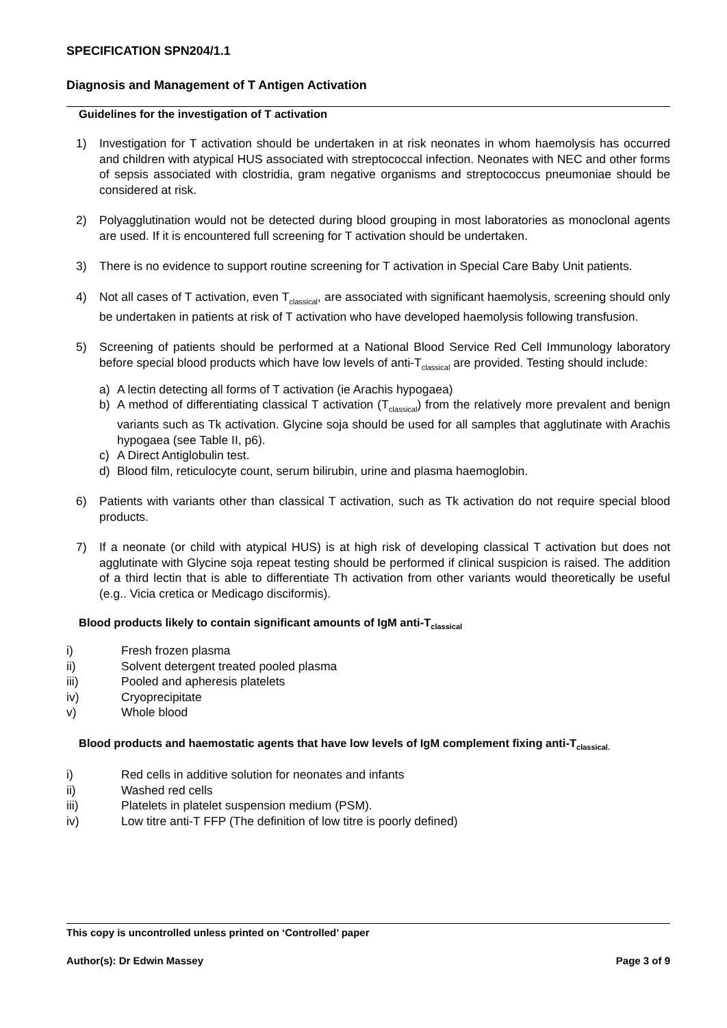SPECIFICATION SPN204/1.1
Diagnosis and Management of T Antigen Activation
Guidelines for the investigation of T activation
1) Investigation for T activation should be undertaken in at risk neonates in whom haemolysis has occurred and children with atypical HUS associated with streptococcal infection. Neonates with NEC and other forms of sepsis associated with clostridia, gram negative organisms and streptococcus pneumoniae should be considered at risk.
2) Polyagglutination would not be detected during blood grouping in most laboratories as monoclonal agents are used. If it is encountered full screening for T activation should be undertaken.
3) There is no evidence to support routine screening for T activation in Special Care Baby Unit patients.
4) Not all cases of T activation, even T<sub>classical</sub>, are associated with significant haemolysis, screening should only be undertaken in patients at risk of T activation who have developed haemolysis following transfusion.
5) Screening of patients should be performed at a National Blood Service Red Cell Immunology laboratory before special blood products which have low levels of anti-T<sub>classical</sub> are provided. Testing should include:
a) A lectin detecting all forms of T activation (ie Arachis hypogaea)
b) A method of differentiating classical T activation (T<sub>classical</sub>) from the relatively more prevalent and benign variants such as Tk activation. Glycine soja should be used for all samples that agglutinate with Arachis hypogaea (see Table II, p6).
c) A Direct Antiglobulin test.
d) Blood film, reticulocyte count, serum bilirubin, urine and plasma haemoglobin.
6) Patients with variants other than classical T activation, such as Tk activation do not require special blood products.
7) If a neonate (or child with atypical HUS) is at high risk of developing classical T activation but does not agglutinate with Glycine soja repeat testing should be performed if clinical suspicion is raised. The addition of a third lectin that is able to differentiate Th activation from other variants would theoretically be useful (e.g.. Vicia cretica or Medicago disciformis).
Blood products likely to contain significant amounts of IgM anti-T<sub>classical</sub>
i) Fresh frozen plasma
ii) Solvent detergent treated pooled plasma
iii) Pooled and apheresis platelets
iv) Cryoprecipitate
v) Whole blood
Blood products and haemostatic agents that have low levels of IgM complement fixing anti-T<sub>classical.</sub>
i) Red cells in additive solution for neonates and infants
ii) Washed red cells
iii) Platelets in platelet suspension medium (PSM).
iv) Low titre anti-T FFP (The definition of low titre is poorly defined)
This copy is uncontrolled unless printed on ‘Controlled’ paper
Author(s): Dr Edwin Massey Page 3 of 9